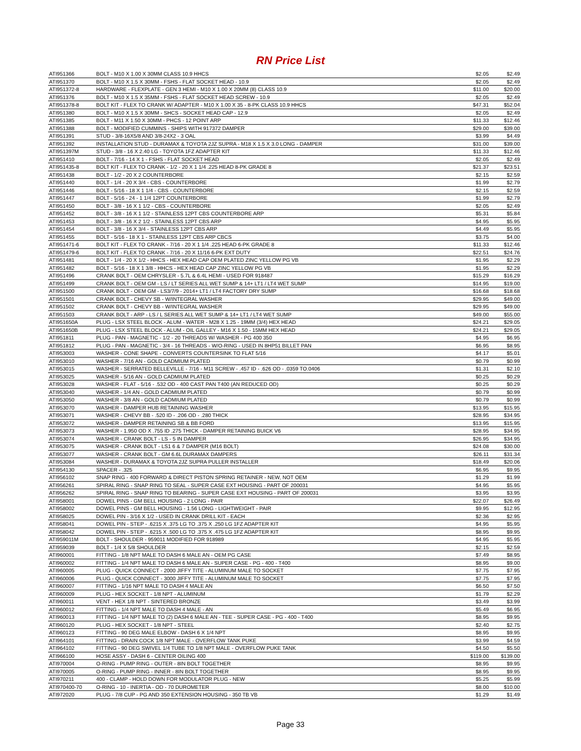RN Price List
| ATI951366 | BOLT - M10 X 1.00 X 30MM CLASS 10.9 HHCS | $2.05 | $2.49 |
| ATI951370 | BOLT - M10 X 1.5 X 30MM - FSHS - FLAT SOCKET HEAD - 10.9 | $2.05 | $2.49 |
| ATI951372-8 | HARDWARE - FLEXPLATE - GEN 3 HEMI - M10 X 1.00 X 20MM (8) CLASS 10.9 | $11.00 | $20.00 |
| ATI951376 | BOLT - M10 X 1.5 X 35MM - FSHS - FLAT SOCKET HEAD SCREW - 10.9 | $2.05 | $2.49 |
| ATI951378-8 | BOLT KIT - FLEX TO CRANK W/ ADAPTER - M10 X 1.00 X 35 - 8-PK CLASS 10.9 HHCS | $47.31 | $52.04 |
| ATI951380 | BOLT - M10 X 1.5 X 30MM - SHCS - SOCKET HEAD CAP - 12.9 | $2.05 | $2.49 |
| ATI951385 | BOLT - M11 X 1.50 X 30MM - PHCS - 12 POINT ARP | $11.33 | $12.46 |
| ATI951388 | BOLT - MODIFIED CUMMINS - SHIPS WITH 917372 DAMPER | $29.00 | $39.00 |
| ATI951391 | STUD - 3/8-16X5/8 AND 3/8-24X2 - 3 OAL | $3.99 | $4.49 |
| ATI951392 | INSTALLATION STUD - DURAMAX & TOYOTA 2JZ SUPRA - M18 X 1.5 X 3.0 LONG - DAMPER | $31.00 | $39.00 |
| ATI951397M | STUD - 3/8 - 16 X 2.40 LG - TOYOTA 1FZ ADAPTER KIT | $11.33 | $12.46 |
| ATI951410 | BOLT - 7/16 - 14 X 1 - FSHS - FLAT SOCKET HEAD | $2.05 | $2.49 |
| ATI951435-8 | BOLT KIT - FLEX TO CRANK - 1/2 - 20 X 1 1/4 .225 HEAD 8-PK GRADE 8 | $21.37 | $23.51 |
| ATI951438 | BOLT - 1/2 - 20 X 2 COUNTERBORE | $2.15 | $2.59 |
| ATI951440 | BOLT - 1/4 - 20 X 3/4 - CBS - COUNTERBORE | $1.99 | $2.79 |
| ATI951446 | BOLT - 5/16 - 18 X 1 1/4 - CBS - COUNTERBORE | $2.15 | $2.59 |
| ATI951447 | BOLT - 5/16 - 24 - 1 1/4 12PT COUNTERBORE | $1.99 | $2.79 |
| ATI951450 | BOLT - 3/8 - 16 X 1 1/2 - CBS - COUNTERBORE | $2.05 | $2.49 |
| ATI951452 | BOLT - 3/8 - 16 X 1 1/2 - STAINLESS 12PT CBS COUNTERBORE ARP | $5.31 | $5.84 |
| ATI951453 | BOLT - 3/8 - 16 X 2 1/2 - STAINLESS 12PT CBS ARP | $4.95 | $5.95 |
| ATI951454 | BOLT - 3/8 - 16 X 3/4 - STAINLESS 12PT CBS ARP | $4.49 | $5.95 |
| ATI951455 | BOLT - 5/16 - 18 X 1 - STAINLESS 12PT CBS ARP CBCS | $3.75 | $4.00 |
| ATI951471-6 | BOLT KIT - FLEX TO CRANK - 7/16 - 20 X 1 1/4 .225 HEAD 6-PK GRADE 8 | $11.33 | $12.46 |
| ATI951479-6 | BOLT KIT - FLEX TO CRANK - 7/16 - 20 X 11/16 6-PK EXT DUTY | $22.51 | $24.76 |
| ATI951481 | BOLT - 1/4 - 20 X 1/2 - HHCS - HEX HEAD CAP OEM PLATED ZINC YELLOW PG VB | $1.95 | $2.29 |
| ATI951482 | BOLT - 5/16 - 18 X 1 3/8 - HHCS - HEX HEAD CAP ZINC YELLOW PG VB | $1.95 | $2.29 |
| ATI951496 | CRANK BOLT - OEM CHRYSLER - 5.7L & 6.4L HEMI - USED FOR 918487 | $15.29 | $16.29 |
| ATI951499 | CRANK BOLT - OEM GM - LS / LT SERIES ALL WET SUMP & 14+ LT1 / LT4 WET SUMP | $14.95 | $19.00 |
| ATI951500 | CRANK BOLT - OEM GM - LS3/7/9 - 2014+ LT1 / LT4 FACTORY DRY SUMP | $16.68 | $18.68 |
| ATI951501 | CRANK BOLT - CHEVY SB - W/INTEGRAL WASHER | $29.95 | $49.00 |
| ATI951502 | CRANK BOLT - CHEVY BB - W/INTEGRAL WASHER | $29.95 | $49.00 |
| ATI951503 | CRANK BOLT - ARP - LS / L SERIES ALL WET SUMP & 14+ LT1 / LT4 WET SUMP | $49.00 | $55.00 |
| ATI951650A | PLUG - LSX STEEL BLOCK - ALUM - WATER - M28 X 1.25 - 19MM (3/4) HEX HEAD | $24.21 | $29.05 |
| ATI951650B | PLUG - LSX STEEL BLOCK - ALUM - OIL GALLEY - M16 X 1.50 - 15MM HEX HEAD | $24.21 | $29.05 |
| ATI951811 | PLUG - PAN - MAGNETIC - 1/2 - 20 THREADS W/ WASHER - PG 400 350 | $4.95 | $6.95 |
| ATI951812 | PLUG - PAN - MAGNETIC - 3/4 - 16 THREADS - W/O-RING - USED IN 8HP51 BILLET PAN | $6.95 | $8.95 |
| ATI953003 | WASHER - CONE SHAPE - CONVERTS COUNTERSINK TO FLAT 5/16 | $4.17 | $5.01 |
| ATI953010 | WASHER - 7/16 AN - GOLD CADMIUM PLATED | $0.79 | $0.99 |
| ATI953015 | WASHER - SERRATED BELLEVILLE - 7/16 - M11 SCREW - .457 ID - .626 OD - .0359 TO.0406 | $1.31 | $2.10 |
| ATI953025 | WASHER - 5/16 AN - GOLD CADMIUM PLATED | $0.25 | $0.29 |
| ATI953028 | WASHER - FLAT - 5/16 - .532 OD - 400 CAST PAN T400 (AN REDUCED OD) | $0.25 | $0.29 |
| ATI953040 | WASHER - 1/4 AN - GOLD CADMIUM PLATED | $0.79 | $0.99 |
| ATI953050 | WASHER - 3/8 AN - GOLD CADMIUM PLATED | $0.79 | $0.99 |
| ATI953070 | WASHER - DAMPER HUB RETAINING WASHER | $13.95 | $15.95 |
| ATI953071 | WASHER - CHEVY BB - .520 ID - .206 OD - .280 THICK | $28.95 | $34.95 |
| ATI953072 | WASHER - DAMPER RETAINING SB & BB FORD | $13.95 | $15.95 |
| ATI953073 | WASHER - 1.950 OD X .755 ID .275 THICK - DAMPER RETAINING BUICK V6 | $28.95 | $34.95 |
| ATI953074 | WASHER - CRANK BOLT - LS - 5 IN DAMPER | $26.95 | $34.95 |
| ATI953075 | WASHER - CRANK BOLT - LS1 6 & 7 DAMPER (M16 BOLT) | $24.08 | $30.00 |
| ATI953077 | WASHER - CRANK BOLT - GM 6.6L DURAMAX DAMPERS | $26.11 | $31.34 |
| ATI953084 | WASHER - DURAMAX & TOYOTA 2JZ SUPRA PULLER INSTALLER | $18.49 | $20.06 |
| ATI954130 | SPACER - .325 | $6.95 | $9.95 |
| ATI956102 | SNAP RING - 400 FORWARD & DIRECT PISTON SPRING RETAINER - NEW, NOT OEM | $1.29 | $1.99 |
| ATI956261 | SPIRAL RING - SNAP RING TO SEAL - SUPER CASE EXT HOUSING - PART OF 200031 | $4.95 | $5.95 |
| ATI956262 | SPIRAL RING - SNAP RING TO BEARING - SUPER CASE EXT HOUSING - PART OF 200031 | $3.95 | $3.95 |
| ATI958001 | DOWEL PINS - GM BELL HOUSING - 2 LONG - PAIR | $22.07 | $26.49 |
| ATI958002 | DOWEL PINS - GM BELL HOUSING - 1.56 LONG - LIGHTWEIGHT - PAIR | $9.95 | $12.95 |
| ATI958025 | DOWEL PIN - 3/16 X 1/2 - USED IN CRANK DRILL KIT - EACH | $2.36 | $2.95 |
| ATI958041 | DOWEL PIN - STEP - .6215 X .375 LG TO .375 X .250 LG 1FZ ADAPTER KIT | $4.95 | $5.95 |
| ATI958042 | DOWEL PIN - STEP - .6215 X .500 LG TO .375 X .475 LG 1FZ ADAPTER KIT | $8.95 | $9.95 |
| ATI959011M | BOLT - SHOULDER - 959011 MODIFIED FOR 918989 | $4.95 | $5.95 |
| ATI959039 | BOLT - 1/4 X 5/8 SHOULDER | $2.15 | $2.59 |
| ATI960001 | FITTING - 1/8 NPT MALE TO DASH 6 MALE AN - OEM PG CASE | $7.49 | $8.95 |
| ATI960002 | FITTING - 1/4 NPT MALE TO DASH 6 MALE AN - SUPER CASE - PG - 400 - T400 | $8.95 | $9.00 |
| ATI960005 | PLUG - QUICK CONNECT - 2000 JIFFY TITE - ALUMINUM MALE TO SOCKET | $7.75 | $7.95 |
| ATI960006 | PLUG - QUICK CONNECT - 3000 JIFFY TITE - ALUMINUM MALE TO SOCKET | $7.75 | $7.95 |
| ATI960007 | FITTING - 1/16 NPT MALE TO DASH 4 MALE AN | $6.50 | $7.50 |
| ATI960009 | PLUG - HEX SOCKET - 1/8 NPT - ALUMINUM | $1.79 | $2.29 |
| ATI960011 | VENT - HEX 1/8 NPT - SINTERED BRONZE | $3.49 | $3.99 |
| ATI960012 | FITTING - 1/4 NPT MALE TO DASH 4 MALE - AN | $5.49 | $6.95 |
| ATI960013 | FITTING - 1/4 NPT MALE TO (2) DASH 6 MALE AN - TEE - SUPER CASE - PG - 400 - T400 | $8.95 | $9.95 |
| ATI960120 | PLUG - HEX SOCKET - 1/8 NPT - STEEL | $2.40 | $2.75 |
| ATI960123 | FITTING - 90 DEG MALE ELBOW - DASH 6 X 1/4 NPT | $8.95 | $9.95 |
| ATI964101 | FITTING - DRAIN COCK 1/8 NPT MALE - OVERFLOW TANK PUKE | $3.99 | $4.59 |
| ATI964102 | FITTING - 90 DEG SWIVEL 1/4 TUBE TO 1/8 NPT MALE - OVERFLOW PUKE TANK | $4.50 | $5.50 |
| ATI966100 | HOSE ASSY - DASH 6 - CENTER OILING 400 | $119.00 | $139.00 |
| ATI970004 | O-RING - PUMP RING - OUTER - 8IN BOLT TOGETHER | $8.95 | $9.95 |
| ATI970005 | O-RING - PUMP RING - INNER - 8IN BOLT TOGETHER | $8.95 | $9.95 |
| ATI970211 | 400 - CLAMP - HOLD DOWN FOR MODULATOR PLUG - NEW | $5.25 | $5.99 |
| ATI970400-70 | O-RING - 10 - INERTIA - OD - 70 DUROMETER | $8.00 | $10.00 |
| ATI972020 | PLUG - 7/8 CUP - PG AND 350 EXTENSION HOUSING - 350 TB VB | $1.29 | $1.49 |
Page 33